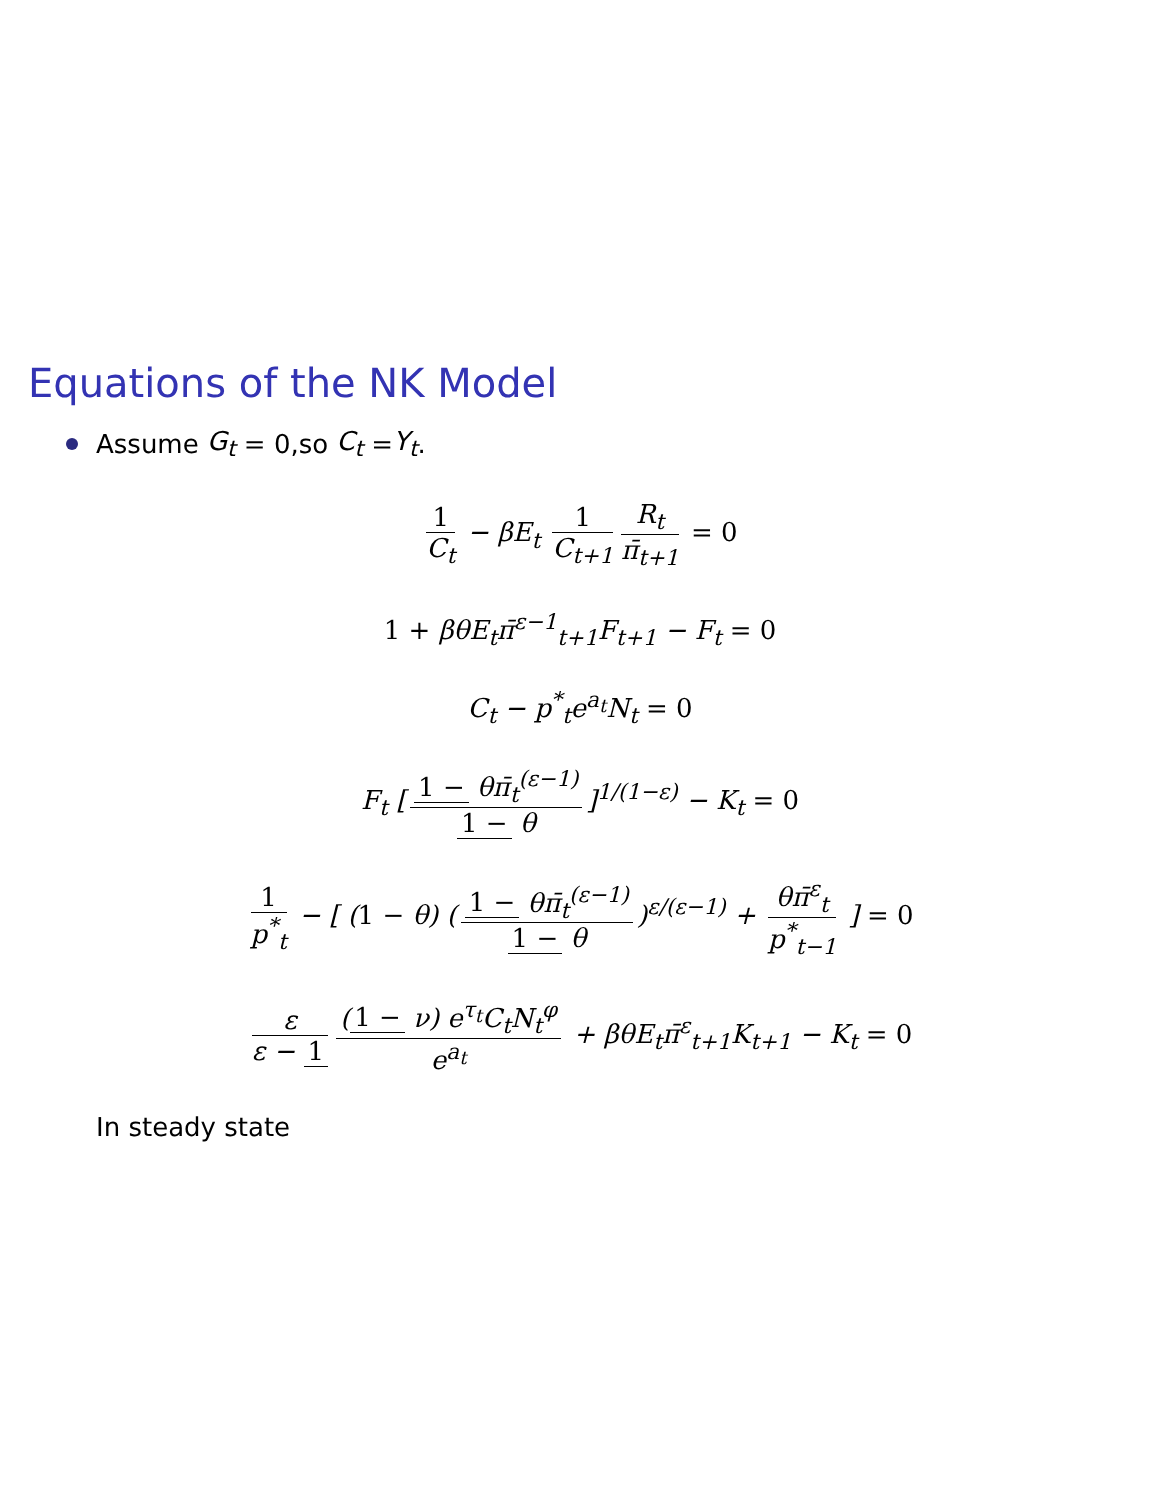Equations of the NK Model
Assume G<sub>t</sub> = 0,so C<sub>t</sub> = Y<sub>t</sub>.
1 C<sub>t</sub> − βE<sub>t</sub> 1 C<sub>t+1</sub> R<sub>t</sub> π̄<sub>t+1</sub> = 0
1 + βθE<sub>t</sub>π̄<sup>ε−1</sup><sub>t+1</sub>F<sub>t+1</sub> − F<sub>t</sub> = 0
C<sub>t</sub> − p<sup>*</sup><sub>t</sub>e<sup>a<sub>t</sub></sup>N<sub>t</sub> = 0
F<sub>t</sub> [1 − θπ̄<sub>t</sub><sup>(ε−1)</sup> 1 − θ]<sup>1/(1−ε)</sup> − K<sub>t</sub> = 0
1 p<sup>*</sup><sub>t</sub> − [ (1 − θ) (1 − θπ̄<sub>t</sub><sup>(ε−1)</sup> 1 − θ)<sup>ε/(ε−1)</sup> + θπ̄<sup>ε</sup><sub>t</sub> p<sup>*</sup><sub>t−1</sub> ] = 0
ε ε − 1 (1 − ν) e<sup>τ<sub>t</sub></sup>C<sub>t</sub>N<sub>t</sub><sup>φ</sup> e<sup>a<sub>t</sub></sup> + βθE<sub>t</sub>π̄<sup>ε</sup><sub>t+1</sub>K<sub>t+1</sub> − K<sub>t</sub> = 0
In steady state